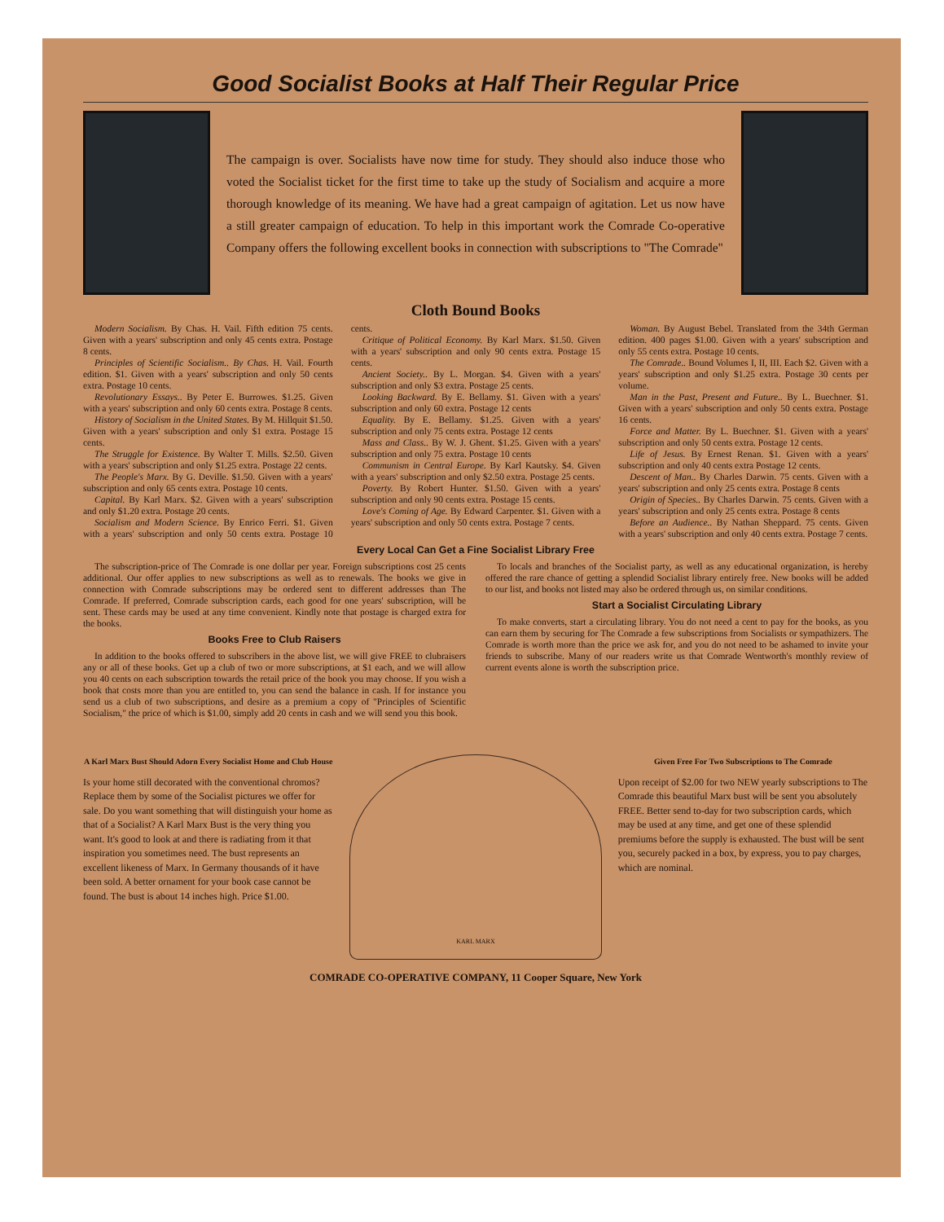Good Socialist Books at Half Their Regular Price
The campaign is over. Socialists have now time for study. They should also induce those who voted the Socialist ticket for the first time to take up the study of Socialism and acquire a more thorough knowledge of its meaning. We have had a great campaign of agitation. Let us now have a still greater campaign of education. To help in this important work the Comrade Co-operative Company offers the following excellent books in connection with subscriptions to "The Comrade"
Cloth Bound Books
Modern Socialism. By Chas. H. Vail. Fifth edition 75 cents. Given with a years' subscription and only 45 cents extra. Postage 8 cents.
Principles of Scientific Socialism.. By Chas. H. Vail. Fourth edition. $1. Given with a years' subscription and only 50 cents extra. Postage 10 cents.
Revolutionary Essays.. By Peter E. Burrowes. $1.25. Given with a years' subscription and only 60 cents extra. Postage 8 cents.
History of Socialism in the United States. By M. Hillquit $1.50. Given with a years' subscription and only $1 extra. Postage 15 cents.
The Struggle for Existence. By Walter T. Mills. $2.50. Given with a years' subscription and only $1.25 extra. Postage 22 cents.
The People's Marx. By G. Deville. $1.50. Given with a years' subscription and only 65 cents extra. Postage 10 cents.
Capital. By Karl Marx. $2. Given with a years' subscription and only $1.20 extra. Postage 20 cents.
Socialism and Modern Science. By Enrico Ferri. $1. Given with a years' subscription and only 50 cents extra. Postage 10 cents.
Critique of Political Economy. By Karl Marx. $1.50. Given with a years' subscription and only 90 cents extra. Postage 15 cents.
Ancient Society.. By L. Morgan. $4. Given with a years' subscription and only $3 extra. Postage 25 cents.
Looking Backward. By E. Bellamy. $1. Given with a years' subscription and only 60 extra. Postage 12 cents
Equality. By E. Bellamy. $1.25. Given with a years' subscription and only 75 cents extra. Postage 12 cents
Mass and Class.. By W. J. Ghent. $1.25. Given with a years' subscription and only 75 extra. Postage 10 cents
Communism in Central Europe. By Karl Kautsky. $4. Given with a years' subscription and only $2.50 extra. Postage 25 cents.
Poverty. By Robert Hunter. $1.50. Given with a years' subscription and only 90 cents extra. Postage 15 cents.
Love's Coming of Age. By Edward Carpenter. $1. Given with a years' subscription and only 50 cents extra. Postage 7 cents.
Woman. By August Bebel. Translated from the 34th German edition. 400 pages $1.00. Given with a years' subscription and only 55 cents extra. Postage 10 cents.
The Comrade.. Bound Volumes I, II, III. Each $2. Given with a years' subscription and only $1.25 extra. Postage 30 cents per volume.
Man in the Past, Present and Future.. By L. Buechner. $1. Given with a years' subscription and only 50 cents extra. Postage 16 cents.
Force and Matter. By L. Buechner. $1. Given with a years' subscription and only 50 cents extra. Postage 12 cents.
Life of Jesus. By Ernest Renan. $1. Given with a years' subscription and only 40 cents extra Postage 12 cents.
Descent of Man.. By Charles Darwin. 75 cents. Given with a years' subscription and only 25 cents extra. Postage 8 cents
Origin of Species.. By Charles Darwin. 75 cents. Given with a years' subscription and only 25 cents extra. Postage 8 cents
Before an Audience.. By Nathan Sheppard. 75 cents. Given with a years' subscription and only 40 cents extra. Postage 7 cents.
Every Local Can Get a Fine Socialist Library Free
The subscription-price of The Comrade is one dollar per year. Foreign subscriptions cost 25 cents additional. Our offer applies to new subscriptions as well as to renewals. The books we give in connection with Comrade subscriptions may be ordered sent to different addresses than The Comrade. If preferred, Comrade subscription cards, each good for one years' subscription, will be sent. These cards may be used at any time convenient. Kindly note that postage is charged extra for the books.
Books Free to Club Raisers
In addition to the books offered to subscribers in the above list, we will give FREE to clubraisers any or all of these books. Get up a club of two or more subscriptions, at $1 each, and we will allow you 40 cents on each subscription towards the retail price of the book you may choose. If you wish a book that costs more than you are entitled to, you can send the balance in cash. If for instance you send us a club of two subscriptions, and desire as a premium a copy of "Principles of Scientific Socialism," the price of which is $1.00, simply add 20 cents in cash and we will send you this book.
To locals and branches of the Socialist party, as well as any educational organization, is hereby offered the rare chance of getting a splendid Socialist library entirely free. New books will be added to our list, and books not listed may also be ordered through us, on similar conditions.
Start a Socialist Circulating Library
To make converts, start a circulating library. You do not need a cent to pay for the books, as you can earn them by securing for The Comrade a few subscriptions from Socialists or sympathizers. The Comrade is worth more than the price we ask for, and you do not need to be ashamed to invite your friends to subscribe. Many of our readers write us that Comrade Wentworth's monthly review of current events alone is worth the subscription price.
A Karl Marx Bust Should Adorn Every Socialist Home and Club House
Is your home still decorated with the conventional chromos? Replace them by some of the Socialist pictures we offer for sale. Do you want something that will distinguish your home as that of a Socialist? A Karl Marx Bust is the very thing you want. It's good to look at and there is radiating from it that inspiration you sometimes need. The bust represents an excellent likeness of Marx. In Germany thousands of it have been sold. A better ornament for your book case cannot be found. The bust is about 14 inches high. Price $1.00.
KARL MARX
Given Free For Two Subscriptions to The Comrade
Upon receipt of $2.00 for two NEW yearly subscriptions to The Comrade this beautiful Marx bust will be sent you absolutely FREE. Better send to-day for two subscription cards, which may be used at any time, and get one of these splendid premiums before the supply is exhausted. The bust will be sent you, securely packed in a box, by express, you to pay charges, which are nominal.
COMRADE CO-OPERATIVE COMPANY, 11 Cooper Square, New York